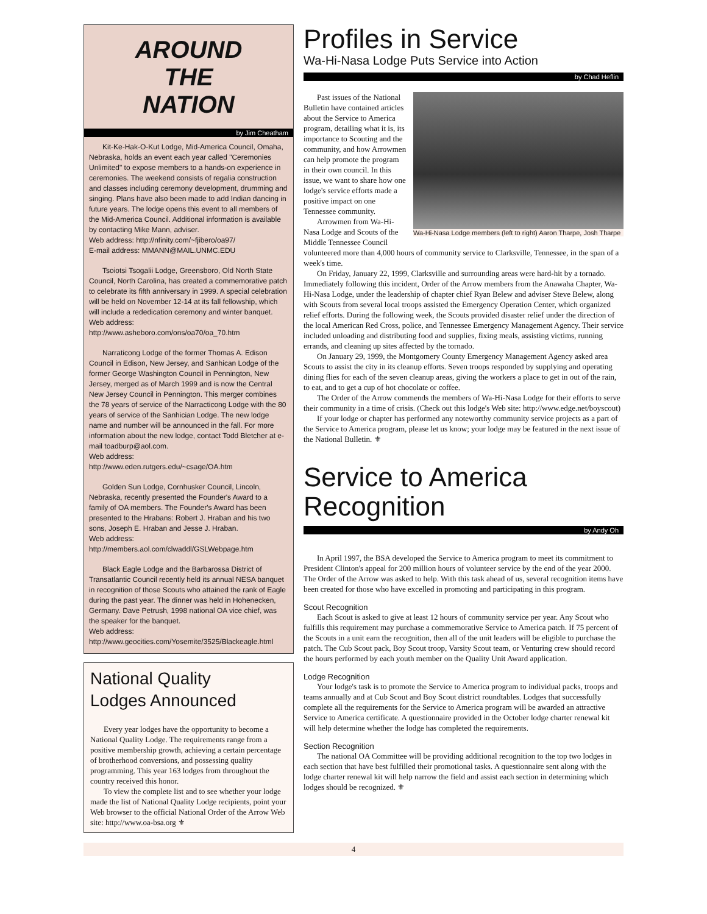AROUND
THE
NATION
by Jim Cheatham
Kit-Ke-Hak-O-Kut Lodge, Mid-America Council, Omaha, Nebraska, holds an event each year called "Ceremonies Unlimited" to expose members to a hands-on experience in ceremonies. The weekend consists of regalia construction and classes including ceremony development, drumming and singing. Plans have also been made to add Indian dancing in future years. The lodge opens this event to all members of the Mid-America Council. Additional information is available by contacting Mike Mann, adviser.
Web address: http://nfinity.com/~fjibero/oa97/
E-mail address: MMANN@MAIL.UNMC.EDU
Tsoiotsi Tsogalii Lodge, Greensboro, Old North State Council, North Carolina, has created a commemorative patch to celebrate its fifth anniversary in 1999. A special celebration will be held on November 12-14 at its fall fellowship, which will include a rededication ceremony and winter banquet.
Web address:
http://www.asheboro.com/ons/oa70/oa_70.htm
Narraticong Lodge of the former Thomas A. Edison Council in Edison, New Jersey, and Sanhican Lodge of the former George Washington Council in Pennington, New Jersey, merged as of March 1999 and is now the Central New Jersey Council in Pennington. This merger combines the 78 years of service of the Narracticong Lodge with the 80 years of service of the Sanhician Lodge. The new lodge name and number will be announced in the fall. For more information about the new lodge, contact Todd Bletcher at e-mail toadburp@aol.com.
Web address:
http://www.eden.rutgers.edu/~csage/OA.htm
Golden Sun Lodge, Cornhusker Council, Lincoln, Nebraska, recently presented the Founder's Award to a family of OA members. The Founder's Award has been presented to the Hrabans: Robert J. Hraban and his two sons, Joseph E. Hraban and Jesse J. Hraban.
Web address:
http://members.aol.com/clwaddl/GSLWebpage.htm
Black Eagle Lodge and the Barbarossa District of Transatlantic Council recently held its annual NESA banquet in recognition of those Scouts who attained the rank of Eagle during the past year. The dinner was held in Hohenecken, Germany. Dave Petrush, 1998 national OA vice chief, was the speaker for the banquet.
Web address:
http://www.geocities.com/Yosemite/3525/Blackeagle.html
National Quality
Lodges Announced
Every year lodges have the opportunity to become a National Quality Lodge. The requirements range from a positive membership growth, achieving a certain percentage of brotherhood conversions, and possessing quality programming. This year 163 lodges from throughout the country received this honor.
To view the complete list and to see whether your lodge made the list of National Quality Lodge recipients, point your Web browser to the official National Order of the Arrow Web site: http://www.oa-bsa.org ⚜
Profiles in Service
Wa-Hi-Nasa Lodge Puts Service into Action
by Chad Heflin
Wa-Hi-Nasa Lodge members (left to right) Aaron Tharpe, Josh Tharpe
Past issues of the National Bulletin have contained articles about the Service to America program, detailing what it is, its importance to Scouting and the community, and how Arrowmen can help promote the program in their own council. In this issue, we want to share how one lodge's service efforts made a positive impact on one Tennessee community.
Arrowmen from Wa-Hi-Nasa Lodge and Scouts of the Middle Tennessee Council volunteered more than 4,000 hours of community service to Clarksville, Tennessee, in the span of a week's time.
On Friday, January 22, 1999, Clarksville and surrounding areas were hard-hit by a tornado. Immediately following this incident, Order of the Arrow members from the Anawaha Chapter, Wa-Hi-Nasa Lodge, under the leadership of chapter chief Ryan Belew and adviser Steve Belew, along with Scouts from several local troops assisted the Emergency Operation Center, which organized relief efforts. During the following week, the Scouts provided disaster relief under the direction of the local American Red Cross, police, and Tennessee Emergency Management Agency. Their service included unloading and distributing food and supplies, fixing meals, assisting victims, running errands, and cleaning up sites affected by the tornado.
On January 29, 1999, the Montgomery County Emergency Management Agency asked area Scouts to assist the city in its cleanup efforts. Seven troops responded by supplying and operating dining flies for each of the seven cleanup areas, giving the workers a place to get in out of the rain, to eat, and to get a cup of hot chocolate or coffee.
The Order of the Arrow commends the members of Wa-Hi-Nasa Lodge for their efforts to serve their community in a time of crisis. (Check out this lodge's Web site: http://www.edge.net/boyscout)
If your lodge or chapter has performed any noteworthy community service projects as a part of the Service to America program, please let us know; your lodge may be featured in the next issue of the National Bulletin. ⚜
Service to America
Recognition
by Andy Oh
In April 1997, the BSA developed the Service to America program to meet its commitment to President Clinton's appeal for 200 million hours of volunteer service by the end of the year 2000. The Order of the Arrow was asked to help. With this task ahead of us, several recognition items have been created for those who have excelled in promoting and participating in this program.
Scout Recognition
Each Scout is asked to give at least 12 hours of community service per year. Any Scout who fulfills this requirement may purchase a commemorative Service to America patch. If 75 percent of the Scouts in a unit earn the recognition, then all of the unit leaders will be eligible to purchase the patch. The Cub Scout pack, Boy Scout troop, Varsity Scout team, or Venturing crew should record the hours performed by each youth member on the Quality Unit Award application.
Lodge Recognition
Your lodge's task is to promote the Service to America program to individual packs, troops and teams annually and at Cub Scout and Boy Scout district roundtables. Lodges that successfully complete all the requirements for the Service to America program will be awarded an attractive Service to America certificate. A questionnaire provided in the October lodge charter renewal kit will help determine whether the lodge has completed the requirements.
Section Recognition
The national OA Committee will be providing additional recognition to the top two lodges in each section that have best fulfilled their promotional tasks. A questionnaire sent along with the lodge charter renewal kit will help narrow the field and assist each section in determining which lodges should be recognized. ⚜
4